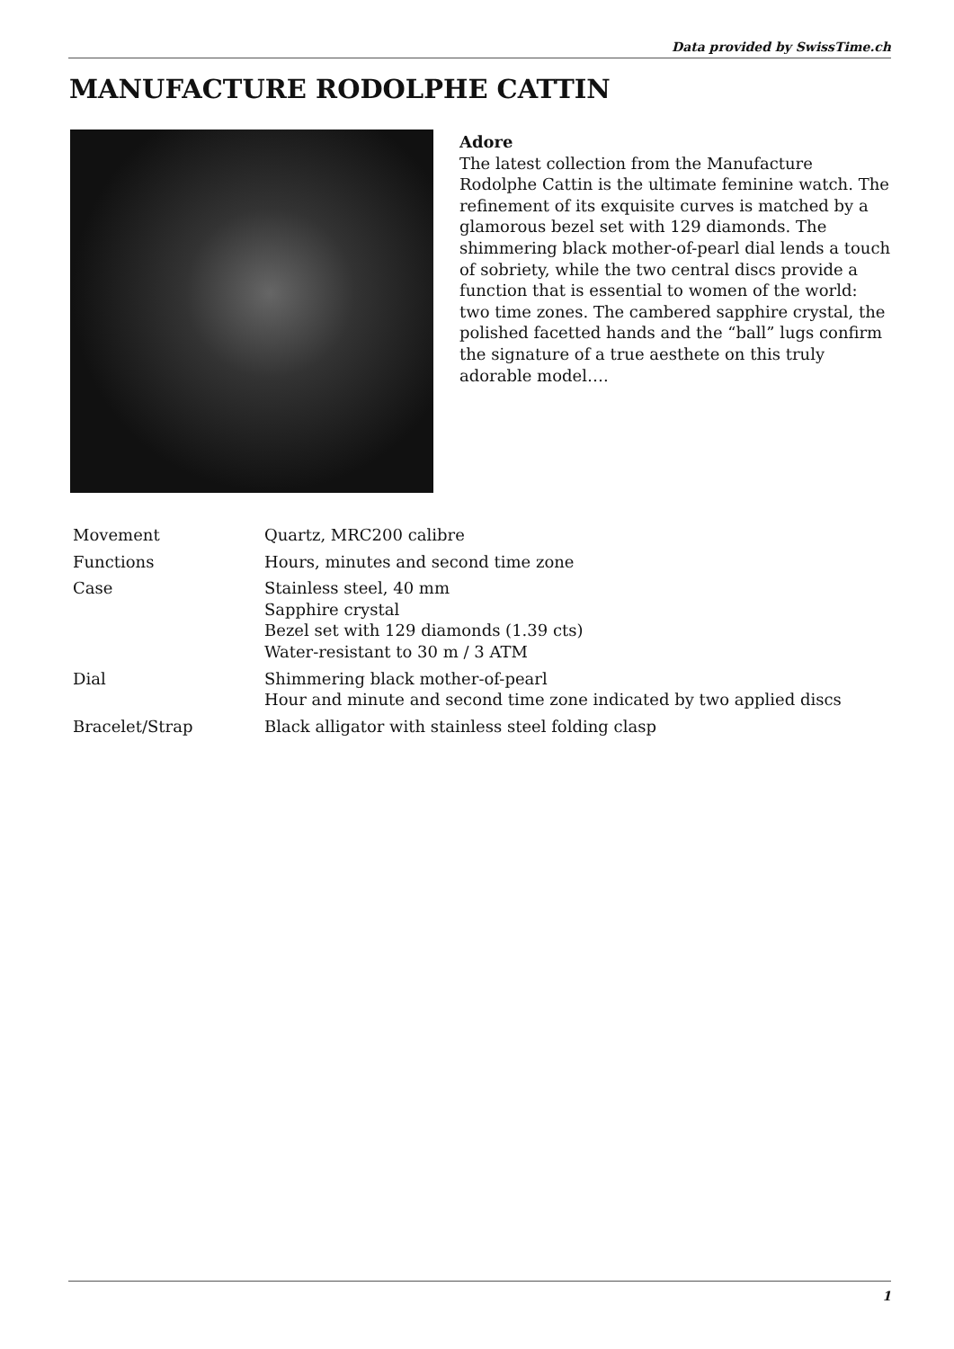Data provided by SwissTime.ch
MANUFACTURE RODOLPHE CATTIN
Adore
The latest collection from the Manufacture Rodolphe Cattin is the ultimate feminine watch. The refinement of its exquisite curves is matched by a glamorous bezel set with 129 diamonds. The shimmering black mother-of-pearl dial lends a touch of sobriety, while the two central discs provide a function that is essential to women of the world: two time zones. The cambered sapphire crystal, the polished facetted hands and the “ball” lugs confirm the signature of a true aesthete on this truly adorable model….
| Movement | Quartz, MRC200 calibre |
| Functions | Hours, minutes and second time zone |
| Case | Stainless steel, 40 mm Sapphire crystal Bezel set with 129 diamonds (1.39 cts) Water-resistant to 30 m / 3 ATM |
| Dial | Shimmering black mother-of-pearl Hour and minute and second time zone indicated by two applied discs |
| Bracelet/Strap | Black alligator with stainless steel folding clasp |
1